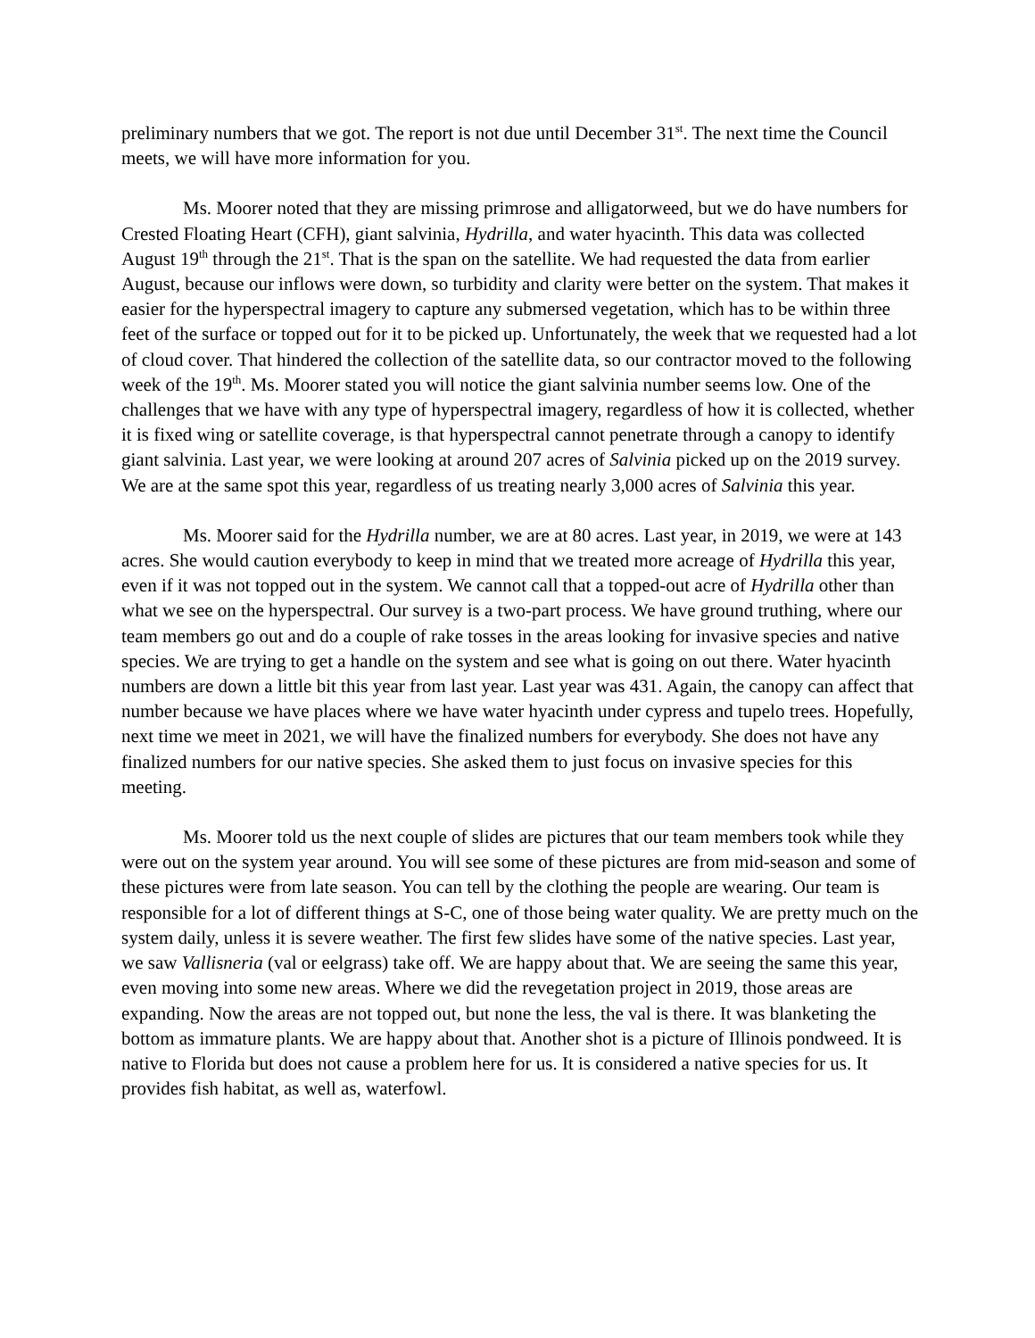preliminary numbers that we got. The report is not due until December 31<sup>st</sup>. The next time the Council meets, we will have more information for you.
Ms. Moorer noted that they are missing primrose and alligatorweed, but we do have numbers for Crested Floating Heart (CFH), giant salvinia, Hydrilla, and water hyacinth. This data was collected August 19<sup>th</sup> through the 21<sup>st</sup>. That is the span on the satellite. We had requested the data from earlier August, because our inflows were down, so turbidity and clarity were better on the system. That makes it easier for the hyperspectral imagery to capture any submersed vegetation, which has to be within three feet of the surface or topped out for it to be picked up. Unfortunately, the week that we requested had a lot of cloud cover. That hindered the collection of the satellite data, so our contractor moved to the following week of the 19<sup>th</sup>. Ms. Moorer stated you will notice the giant salvinia number seems low. One of the challenges that we have with any type of hyperspectral imagery, regardless of how it is collected, whether it is fixed wing or satellite coverage, is that hyperspectral cannot penetrate through a canopy to identify giant salvinia. Last year, we were looking at around 207 acres of Salvinia picked up on the 2019 survey. We are at the same spot this year, regardless of us treating nearly 3,000 acres of Salvinia this year.
Ms. Moorer said for the Hydrilla number, we are at 80 acres. Last year, in 2019, we were at 143 acres. She would caution everybody to keep in mind that we treated more acreage of Hydrilla this year, even if it was not topped out in the system. We cannot call that a topped-out acre of Hydrilla other than what we see on the hyperspectral. Our survey is a two-part process. We have ground truthing, where our team members go out and do a couple of rake tosses in the areas looking for invasive species and native species. We are trying to get a handle on the system and see what is going on out there. Water hyacinth numbers are down a little bit this year from last year. Last year was 431. Again, the canopy can affect that number because we have places where we have water hyacinth under cypress and tupelo trees. Hopefully, next time we meet in 2021, we will have the finalized numbers for everybody. She does not have any finalized numbers for our native species. She asked them to just focus on invasive species for this meeting.
Ms. Moorer told us the next couple of slides are pictures that our team members took while they were out on the system year around. You will see some of these pictures are from mid-season and some of these pictures were from late season. You can tell by the clothing the people are wearing. Our team is responsible for a lot of different things at S-C, one of those being water quality. We are pretty much on the system daily, unless it is severe weather. The first few slides have some of the native species. Last year, we saw Vallisneria (val or eelgrass) take off. We are happy about that. We are seeing the same this year, even moving into some new areas. Where we did the revegetation project in 2019, those areas are expanding. Now the areas are not topped out, but none the less, the val is there. It was blanketing the bottom as immature plants. We are happy about that. Another shot is a picture of Illinois pondweed. It is native to Florida but does not cause a problem here for us. It is considered a native species for us. It provides fish habitat, as well as, waterfowl.